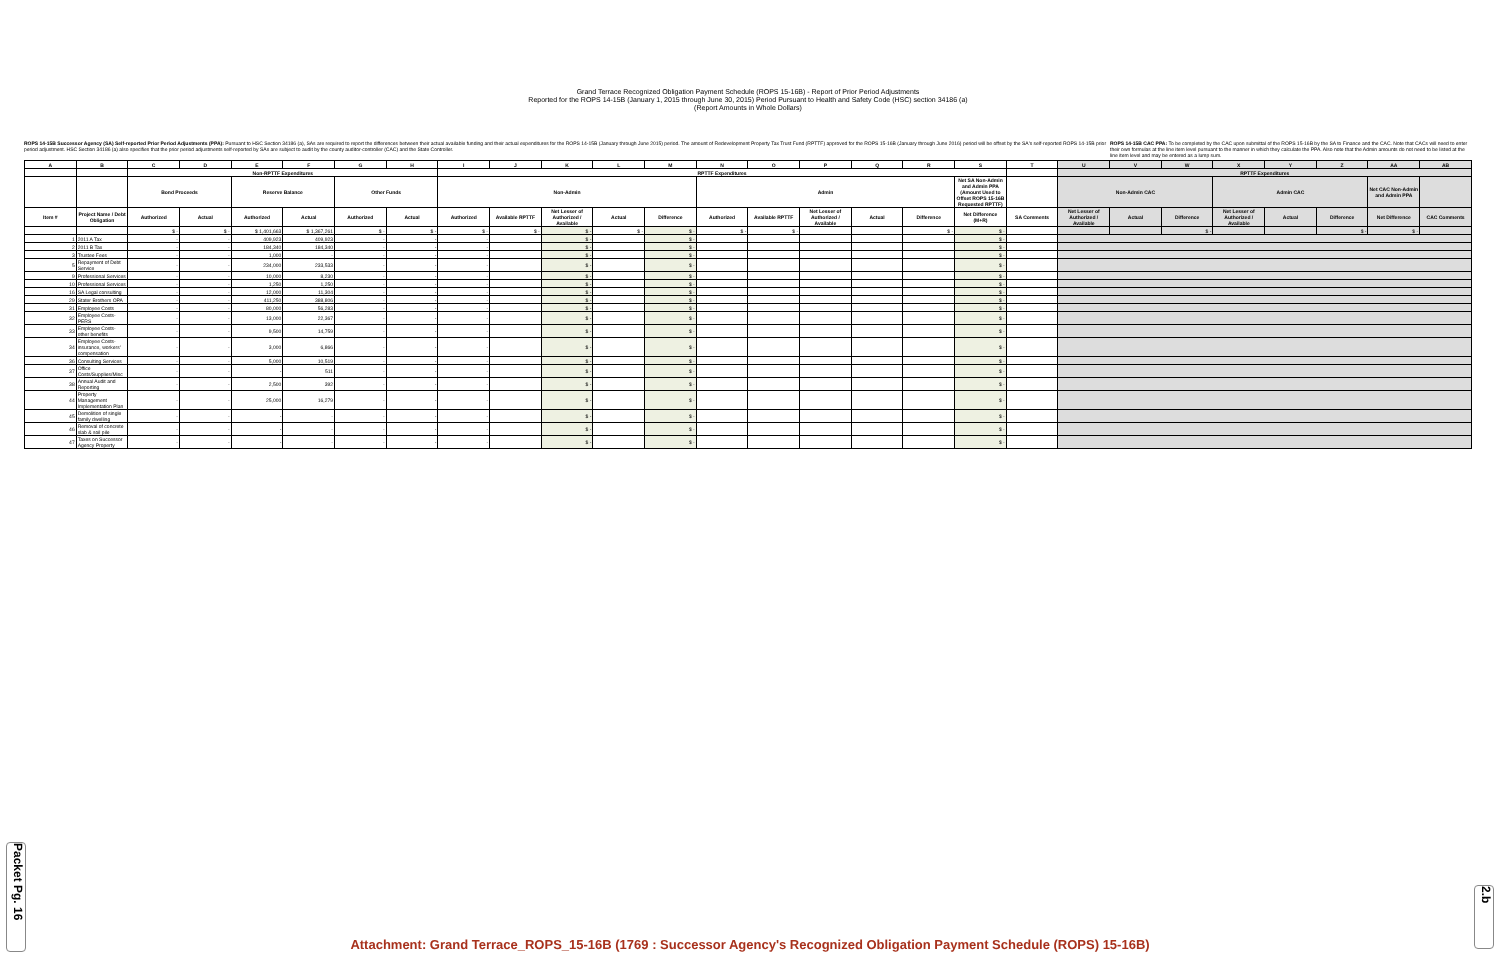Grand Terrace Recognized Obligation Payment Schedule (ROPS 15-16B) - Report of Prior Period Adjustments
Reported for the ROPS 14-15B (January 1, 2015 through June 30, 2015) Period Pursuant to Health and Safety Code (HSC) section 34186 (a)
(Report Amounts in Whole Dollars)
ROPS 14-15B Successor Agency (SA) Self-reported Prior Period Adjustments (PPA): Pursuant to HSC Section 34186 (a), SAs are required to report the differences between their actual available funding and their actual expenditures for the ROPS 14-15B (January through June 2015) period. The amount of Redevelopment Property Tax Trust Fund (RPTTF) approved for the ROPS 15-16B (January through June 2016) period will be offset by the SA's self-reported ROPS 14-15B prior period adjustment. HSC Section 34186 (a) also specifies that the prior period adjustments self-reported by SAs are subject to audit by the county auditor-controller (CAC) and the State Controller.
ROPS 14-15B CAC PPA: To be completed by the CAC upon submittal of the ROPS 15-16B by the SA to Finance and the CAC. Note that CACs will need to enter their own formulas at the line item level pursuant to the manner in which they calculate the PPA. Also note that the Admin amounts do not need to be listed at the line item level and may be entered as a lump sum.
| A | B | C | D | E | F | G | H | I | J | K | L | M | N | O | P | Q | R | S | T | U | V | W | X | Y | Z | AA | AB |
| --- | --- | --- | --- | --- | --- | --- | --- | --- | --- | --- | --- | --- | --- | --- | --- | --- | --- | --- | --- | --- | --- | --- | --- | --- | --- | --- | --- |
| | | Non-RPTTF Expenditures | | | | | | RPTTF Expenditures | | | | | | | | | | | | RPTTF Expenditures | | | | | | | |
| | | Bond Proceeds | | Reserve Balance | | Other Funds | | Non-Admin | | | | | Admin | | | | | Net SA Non-Admin and Admin PPA (Amount Used to Offset ROPS 15-16B Requested RPTTF) | | Non-Admin CAC | | | Admin CAC | | | Net CAC Non-Admin and Admin PPA | |
| Item # | Project Name / Debt Obligation | Authorized | Actual | Authorized | Actual | Authorized | Actual | Authorized | Available RPTTF | Net Lesser of Authorized / Available | Actual | Difference | Authorized | Available RPTTF | Net Lesser of Authorized / Available | Actual | Difference | Net Difference (M+R) | SA Comments | Net Lesser of Authorized / Available | Actual | Difference | Net Lesser of Authorized / Available | Actual | Difference | Net Difference | CAC Comments |
| | | $ - | $ - | $ 1,401,663 | $ 1,367,261 | $ - | $ - | $ - | $ - | $ - | $ - | $ - | $ - | $ - | | | $ - | $ - | | | | $ - | | | $ - | $ - | |
| 1 | 2011 A Tax | - | - | 409,923 | 409,923 | - | - | - | | $ - | | $ - | | | | | | $ - | | | | | | | | | |
| 2 | 2011 B Tax | - | - | 184,340 | 184,340 | - | - | - | | $ - | | $ - | | | | | | $ - | | | | | | | | | |
| 3 | Trustee Fees | - | - | 1,000 | - | - | - | - | | $ - | | $ - | | | | | | $ - | | | | | | | | | |
| 5 | Repayment of Debt Service | - | - | 234,000 | 233,533 | - | - | - | | $ - | | $ - | | | | | | $ - | | | | | | | | | |
| 9 | Professional Services | - | - | 10,000 | 8,230 | - | - | - | | $ - | | $ - | | | | | | $ - | | | | | | | | | |
| 10 | Professional Services | - | - | 1,250 | 1,250 | - | - | - | | $ - | | $ - | | | | | | $ - | | | | | | | | | |
| 16 | SA Legal consulting | - | - | 12,000 | 11,304 | - | - | - | | $ - | | $ - | | | | | | $ - | | | | | | | | | |
| 29 | Stater Brothers OPA | - | - | 411,250 | 388,806 | - | - | - | | $ - | | $ - | | | | | | $ - | | | | | | | | | |
| 31 | Employee Costs | - | - | 80,000 | 56,283 | - | - | - | | $ - | | $ - | | | | | | $ - | | | | | | | | | |
| 32 | Employee Costs-PERS | - | - | 13,000 | 22,367 | - | - | - | | $ - | | $ - | | | | | | $ - | | | | | | | | | |
| 33 | Employee Costs-other benefits | - | - | 9,500 | 14,759 | - | - | - | | $ - | | $ - | | | | | | $ - | | | | | | | | | |
| 34 | Employee Costs-insurance, workers' compensation | - | - | 3,000 | 6,866 | - | - | - | | $ - | | $ - | | | | | | $ - | | | | | | | | | |
| 36 | Consulting Services | - | - | 5,000 | 10,519 | - | - | - | | $ - | | $ - | | | | | | $ - | | | | | | | | | |
| 37 | Office Costs/Supplies/Misc | - | - | - | 511 | - | - | - | | $ - | | $ - | | | | | | $ - | | | | | | | | | |
| 38 | Annual Audit and Reporting | - | - | 2,500 | 392 | - | - | - | | $ - | | $ - | | | | | | $ - | | | | | | | | | |
| 44 | Property Management Implementation Plan | - | - | 25,000 | 16,279 | - | - | - | | $ - | | $ - | | | | | | $ - | | | | | | | | | |
| 45 | Demolition of single family dwelling | - | - | - | - | - | - | - | | $ - | | $ - | | | | | | $ - | | | | | | | | | |
| 46 | Removal of concrete slab & soil pile | - | - | - | - | - | - | - | | $ - | | $ - | | | | | | $ - | | | | | | | | | |
| 47 | Taxes on Successor Agency Property | - | - | - | - | - | - | - | | $ - | | $ - | | | | | | $ - | | | | | | | | | |
Packet Pg. 16
2.b
Attachment: Grand Terrace_ROPS_15-16B (1769 : Successor Agency's Recognized Obligation Payment Schedule (ROPS) 15-16B)